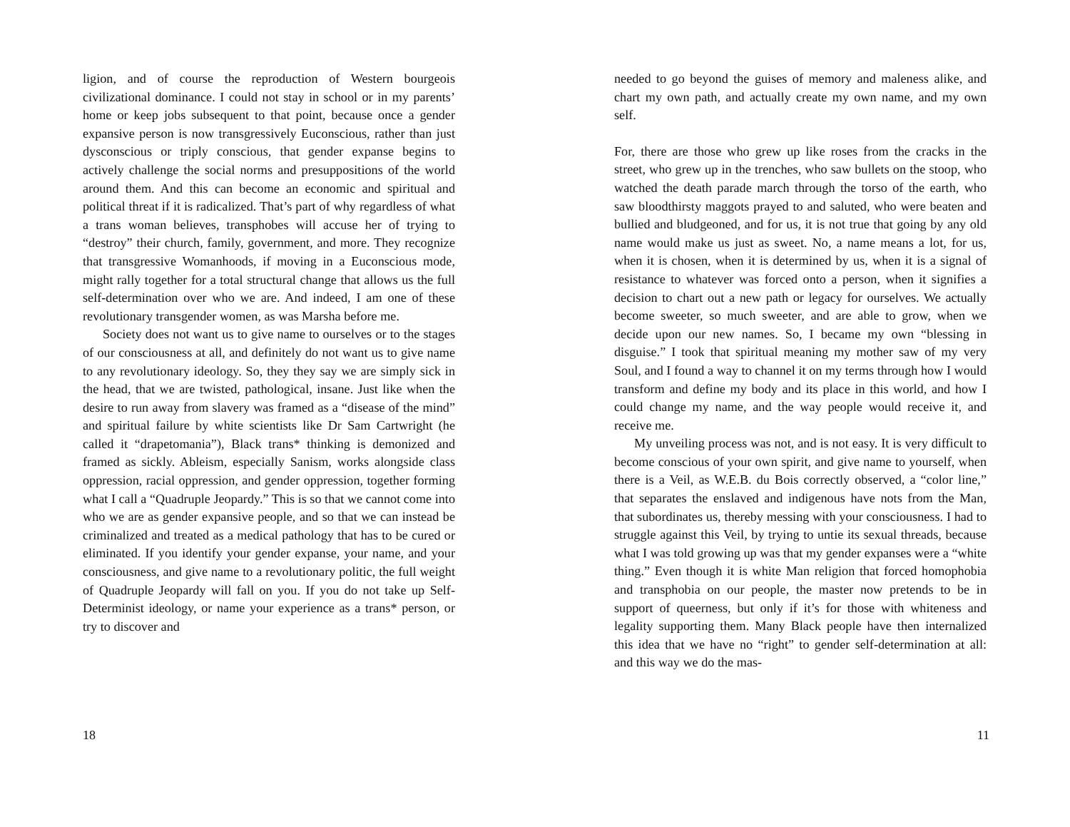ligion, and of course the reproduction of Western bourgeois civilizational dominance. I could not stay in school or in my parents’ home or keep jobs subsequent to that point, because once a gender expansive person is now transgressively Euconscious, rather than just dysconscious or triply conscious, that gender expanse begins to actively challenge the social norms and presuppositions of the world around them. And this can become an economic and spiritual and political threat if it is radicalized. That’s part of why regardless of what a trans woman believes, transphobes will accuse her of trying to “destroy” their church, family, government, and more. They recognize that transgressive Womanhoods, if moving in a Euconscious mode, might rally together for a total structural change that allows us the full self-determination over who we are. And indeed, I am one of these revolutionary transgender women, as was Marsha before me.
Society does not want us to give name to ourselves or to the stages of our consciousness at all, and definitely do not want us to give name to any revolutionary ideology. So, they they say we are simply sick in the head, that we are twisted, pathological, insane. Just like when the desire to run away from slavery was framed as a “disease of the mind” and spiritual failure by white scientists like Dr Sam Cartwright (he called it “drapetomania”), Black trans* thinking is demonized and framed as sickly. Ableism, especially Sanism, works alongside class oppression, racial oppression, and gender oppression, together forming what I call a “Quadruple Jeopardy.” This is so that we cannot come into who we are as gender expansive people, and so that we can instead be criminalized and treated as a medical pathology that has to be cured or eliminated. If you identify your gender expanse, your name, and your consciousness, and give name to a revolutionary politic, the full weight of Quadruple Jeopardy will fall on you. If you do not take up Self-Determinist ideology, or name your experience as a trans* person, or try to discover and
18
needed to go beyond the guises of memory and maleness alike, and chart my own path, and actually create my own name, and my own self.
For, there are those who grew up like roses from the cracks in the street, who grew up in the trenches, who saw bullets on the stoop, who watched the death parade march through the torso of the earth, who saw bloodthirsty maggots prayed to and saluted, who were beaten and bullied and bludgeoned, and for us, it is not true that going by any old name would make us just as sweet. No, a name means a lot, for us, when it is chosen, when it is determined by us, when it is a signal of resistance to whatever was forced onto a person, when it signifies a decision to chart out a new path or legacy for ourselves. We actually become sweeter, so much sweeter, and are able to grow, when we decide upon our new names. So, I became my own “blessing in disguise.” I took that spiritual meaning my mother saw of my very Soul, and I found a way to channel it on my terms through how I would transform and define my body and its place in this world, and how I could change my name, and the way people would receive it, and receive me.
My unveiling process was not, and is not easy. It is very difficult to become conscious of your own spirit, and give name to yourself, when there is a Veil, as W.E.B. du Bois correctly observed, a “color line,” that separates the enslaved and indigenous have nots from the Man, that subordinates us, thereby messing with your consciousness. I had to struggle against this Veil, by trying to untie its sexual threads, because what I was told growing up was that my gender expanses were a “white thing.” Even though it is white Man religion that forced homophobia and transphobia on our people, the master now pretends to be in support of queerness, but only if it’s for those with whiteness and legality supporting them. Many Black people have then internalized this idea that we have no “right” to gender self-determination at all: and this way we do the mas-
11